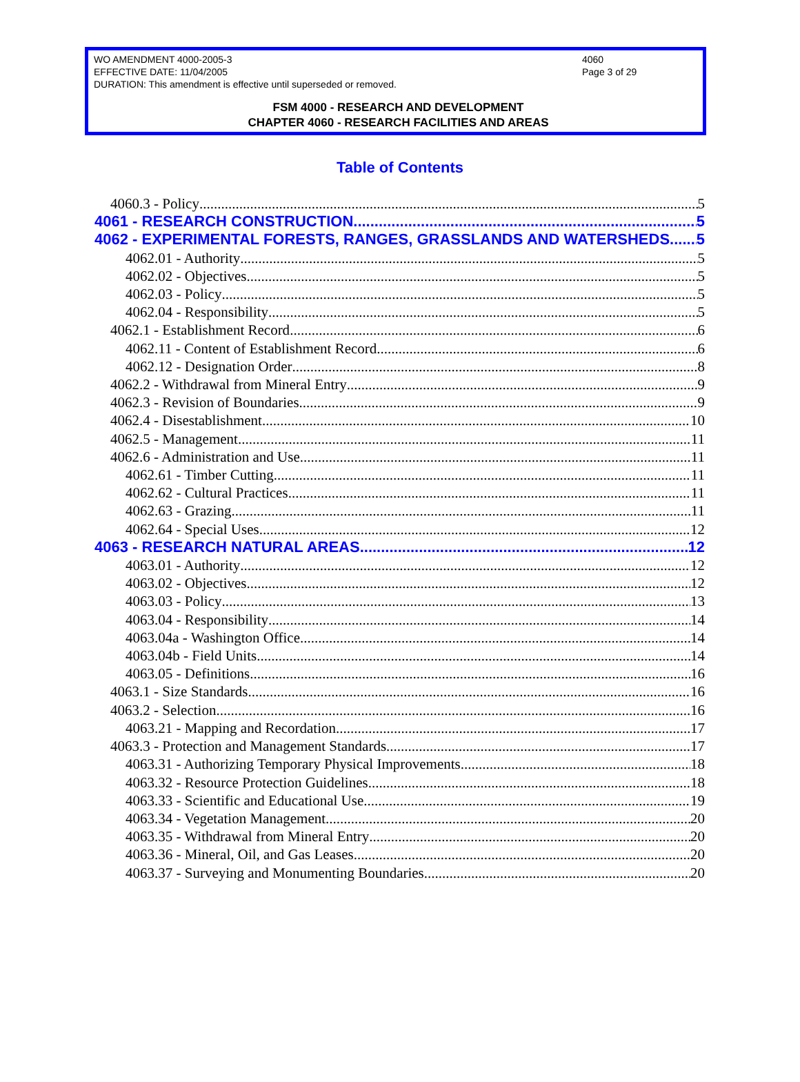WO AMENDMENT 4000-2005-3
EFFECTIVE DATE: 11/04/2005
DURATION: This amendment is effective until superseded or removed.
4060
Page 3 of 29
FSM 4000 - RESEARCH AND DEVELOPMENT
CHAPTER 4060 - RESEARCH FACILITIES AND AREAS
Table of Contents
4060.3 - Policy 5
4061 - RESEARCH CONSTRUCTION 5
4062 - EXPERIMENTAL FORESTS, RANGES, GRASSLANDS AND WATERSHEDS 5
4062.01 - Authority 5
4062.02 - Objectives 5
4062.03 - Policy 5
4062.04 - Responsibility 5
4062.1 - Establishment Record 6
4062.11 - Content of Establishment Record 6
4062.12 - Designation Order 8
4062.2 - Withdrawal from Mineral Entry 9
4062.3 - Revision of Boundaries 9
4062.4 - Disestablishment 10
4062.5 - Management 11
4062.6 - Administration and Use 11
4062.61 - Timber Cutting 11
4062.62 - Cultural Practices 11
4062.63 - Grazing 11
4062.64 - Special Uses 12
4063 - RESEARCH NATURAL AREAS 12
4063.01 - Authority 12
4063.02 - Objectives 12
4063.03 - Policy 13
4063.04 - Responsibility 14
4063.04a - Washington Office 14
4063.04b - Field Units 14
4063.05 - Definitions 16
4063.1 - Size Standards 16
4063.2 - Selection 16
4063.21 - Mapping and Recordation 17
4063.3 - Protection and Management Standards 17
4063.31 - Authorizing Temporary Physical Improvements 18
4063.32 - Resource Protection Guidelines 18
4063.33 - Scientific and Educational Use 19
4063.34 - Vegetation Management 20
4063.35 - Withdrawal from Mineral Entry 20
4063.36 - Mineral, Oil, and Gas Leases 20
4063.37 - Surveying and Monumenting Boundaries 20